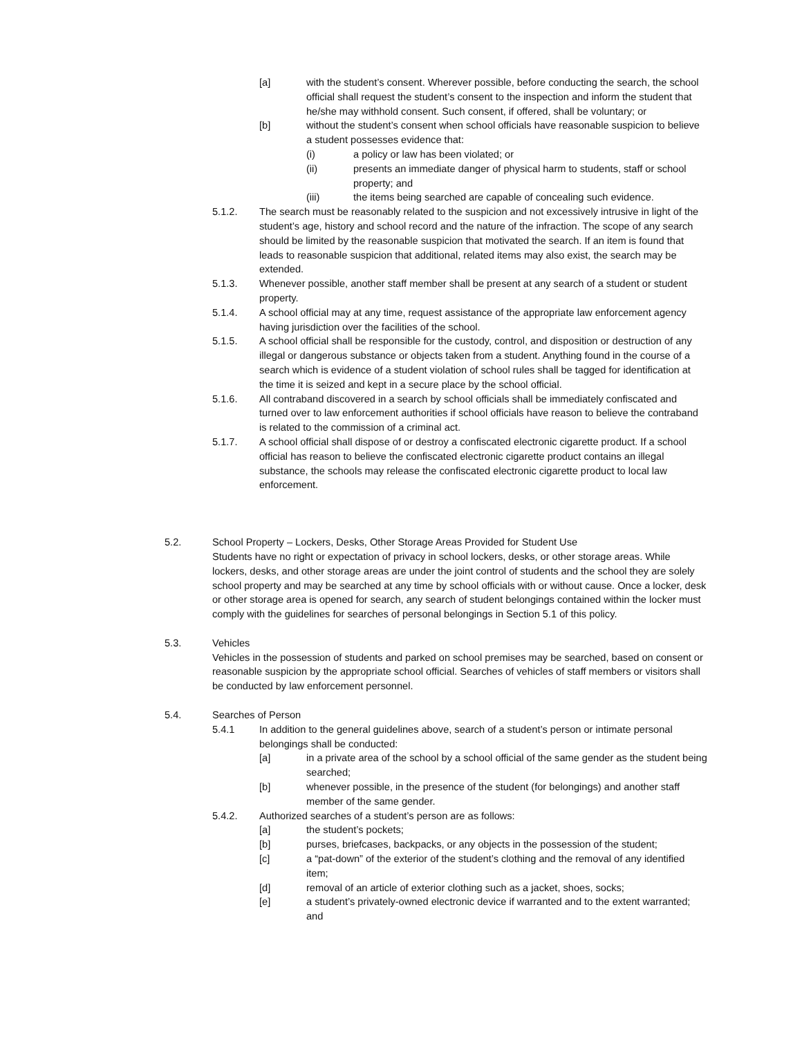[a] with the student’s consent. Wherever possible, before conducting the search, the school official shall request the student’s consent to the inspection and inform the student that he/she may withhold consent. Such consent, if offered, shall be voluntary; or
[b] without the student’s consent when school officials have reasonable suspicion to believe a student possesses evidence that:
(i) a policy or law has been violated; or
(ii) presents an immediate danger of physical harm to students, staff or school property; and
(iii) the items being searched are capable of concealing such evidence.
5.1.2. The search must be reasonably related to the suspicion and not excessively intrusive in light of the student’s age, history and school record and the nature of the infraction. The scope of any search should be limited by the reasonable suspicion that motivated the search. If an item is found that leads to reasonable suspicion that additional, related items may also exist, the search may be extended.
5.1.3. Whenever possible, another staff member shall be present at any search of a student or student property.
5.1.4. A school official may at any time, request assistance of the appropriate law enforcement agency having jurisdiction over the facilities of the school.
5.1.5. A school official shall be responsible for the custody, control, and disposition or destruction of any illegal or dangerous substance or objects taken from a student. Anything found in the course of a search which is evidence of a student violation of school rules shall be tagged for identification at the time it is seized and kept in a secure place by the school official.
5.1.6. All contraband discovered in a search by school officials shall be immediately confiscated and turned over to law enforcement authorities if school officials have reason to believe the contraband is related to the commission of a criminal act.
5.1.7. A school official shall dispose of or destroy a confiscated electronic cigarette product. If a school official has reason to believe the confiscated electronic cigarette product contains an illegal substance, the schools may release the confiscated electronic cigarette product to local law enforcement.
5.2. School Property – Lockers, Desks, Other Storage Areas Provided for Student Use
Students have no right or expectation of privacy in school lockers, desks, or other storage areas. While lockers, desks, and other storage areas are under the joint control of students and the school they are solely school property and may be searched at any time by school officials with or without cause. Once a locker, desk or other storage area is opened for search, any search of student belongings contained within the locker must comply with the guidelines for searches of personal belongings in Section 5.1 of this policy.
5.3. Vehicles
Vehicles in the possession of students and parked on school premises may be searched, based on consent or reasonable suspicion by the appropriate school official. Searches of vehicles of staff members or visitors shall be conducted by law enforcement personnel.
5.4. Searches of Person
5.4.1 In addition to the general guidelines above, search of a student’s person or intimate personal belongings shall be conducted:
[a] in a private area of the school by a school official of the same gender as the student being searched;
[b] whenever possible, in the presence of the student (for belongings) and another staff member of the same gender.
5.4.2. Authorized searches of a student’s person are as follows:
[a] the student’s pockets;
[b] purses, briefcases, backpacks, or any objects in the possession of the student;
[c] a “pat-down” of the exterior of the student’s clothing and the removal of any identified item;
[d] removal of an article of exterior clothing such as a jacket, shoes, socks;
[e] a student’s privately-owned electronic device if warranted and to the extent warranted; and